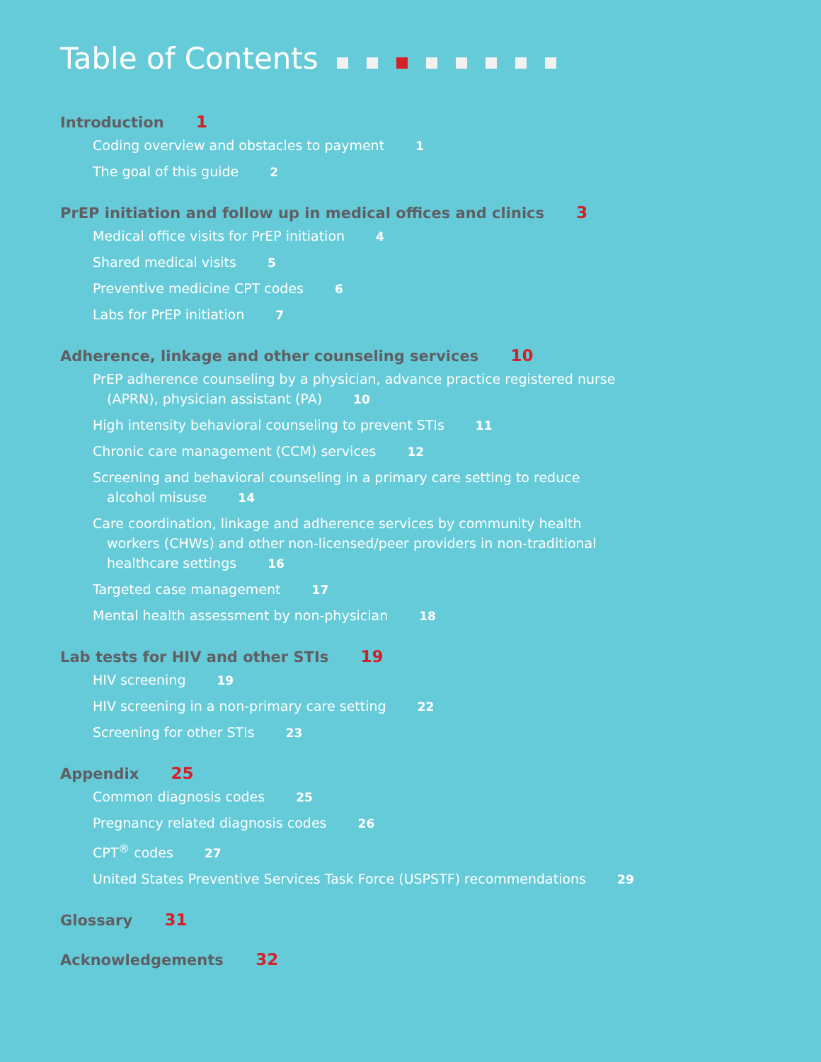Table of Contents
Introduction 1
Coding overview and obstacles to payment 1
The goal of this guide 2
PrEP initiation and follow up in medical offices and clinics 3
Medical office visits for PrEP initiation 4
Shared medical visits 5
Preventive medicine CPT codes 6
Labs for PrEP initiation 7
Adherence, linkage and other counseling services 10
PrEP adherence counseling by a physician, advance practice registered nurse (APRN), physician assistant (PA) 10
High intensity behavioral counseling to prevent STIs 11
Chronic care management (CCM) services 12
Screening and behavioral counseling in a primary care setting to reduce alcohol misuse 14
Care coordination, linkage and adherence services by community health workers (CHWs) and other non-licensed/peer providers in non-traditional healthcare settings 16
Targeted case management 17
Mental health assessment by non-physician 18
Lab tests for HIV and other STIs 19
HIV screening 19
HIV screening in a non-primary care setting 22
Screening for other STIs 23
Appendix 25
Common diagnosis codes 25
Pregnancy related diagnosis codes 26
CPT<sup>®</sup> codes 27
United States Preventive Services Task Force (USPSTF) recommendations 29
Glossary 31
Acknowledgements 32